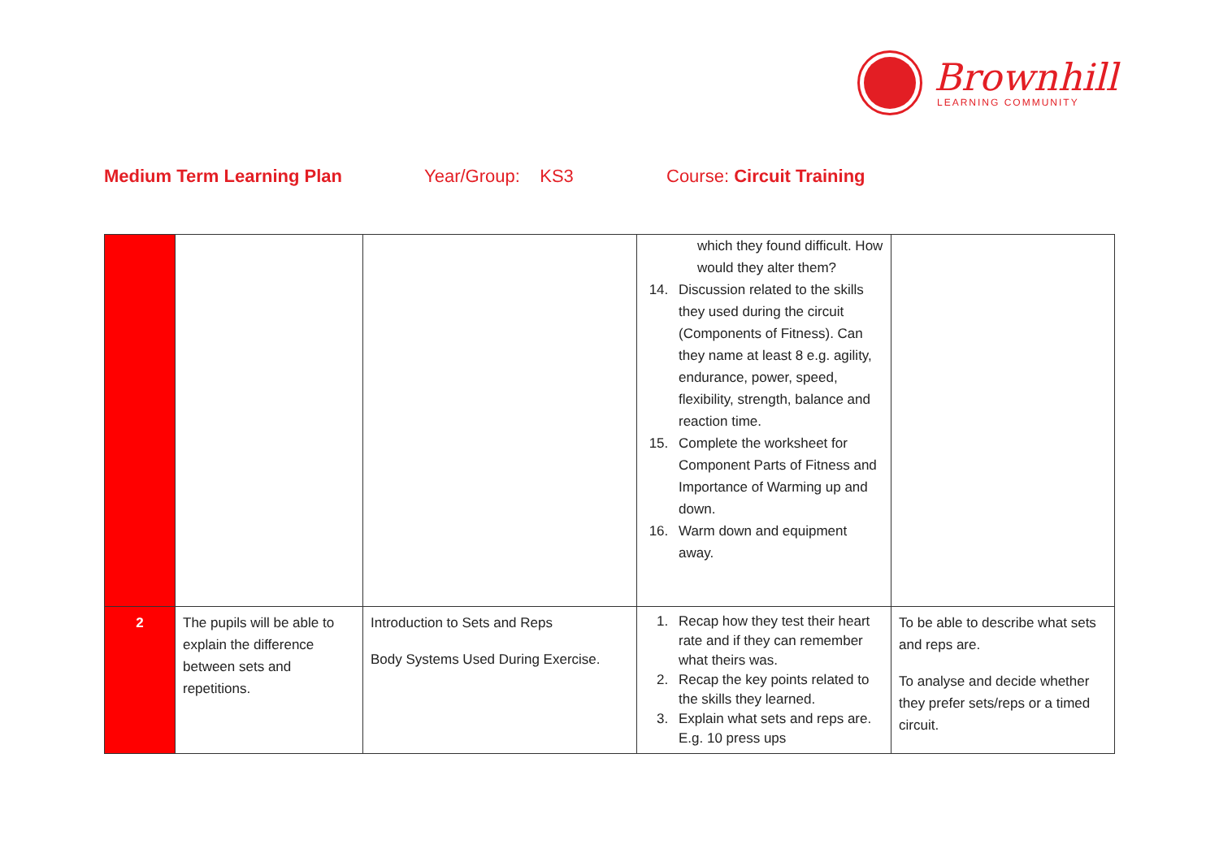Brownhill
LEARNING COMMUNITY
Medium Term Learning Plan
Year/Group: KS3
Course: Circuit Training
| | | | which they found difficult. How would they alter them? 14. Discussion related to the skills they used during the circuit (Components of Fitness). Can they name at least 8 e.g. agility, endurance, power, speed, flexibility, strength, balance and reaction time. 15. Complete the worksheet for Component Parts of Fitness and Importance of Warming up and down. 16. Warm down and equipment away. | |
| 2 | The pupils will be able to explain the difference between sets and repetitions. | Introduction to Sets and Reps Body Systems Used During Exercise. | 1. Recap how they test their heart rate and if they can remember what theirs was. 2. Recap the key points related to the skills they learned. 3. Explain what sets and reps are. E.g. 10 press ups | To be able to describe what sets and reps are. To analyse and decide whether they prefer sets/reps or a timed circuit. |